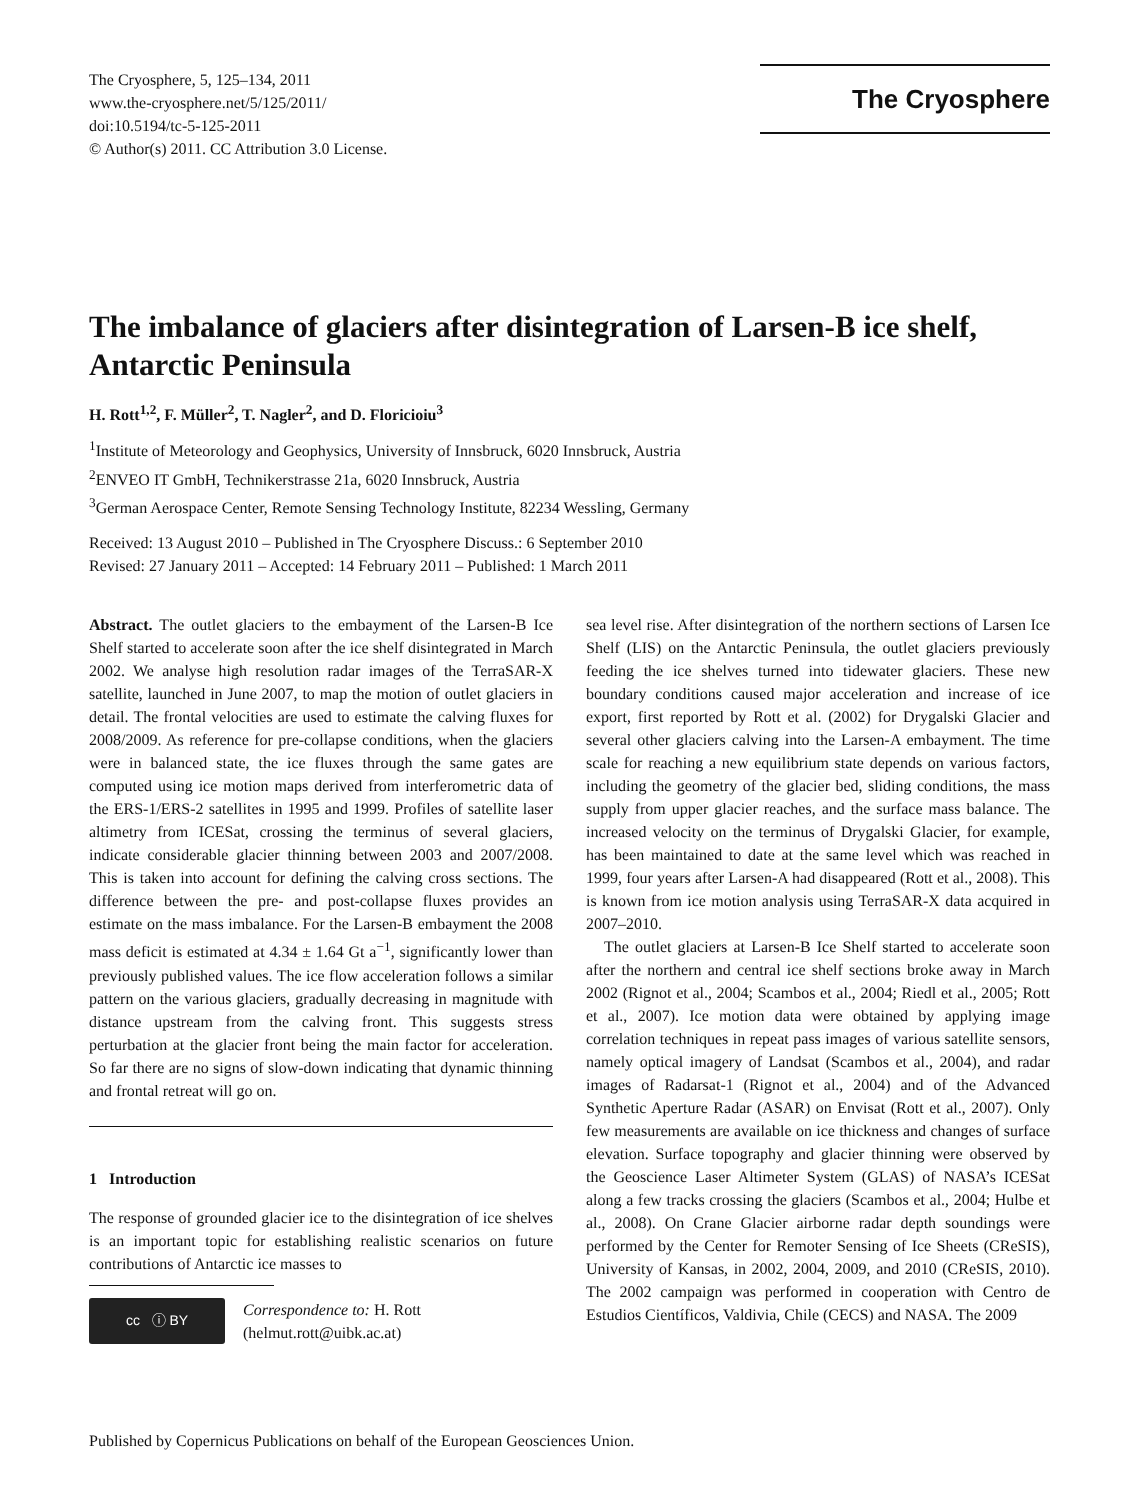The Cryosphere, 5, 125–134, 2011
www.the-cryosphere.net/5/125/2011/
doi:10.5194/tc-5-125-2011
© Author(s) 2011. CC Attribution 3.0 License.
The Cryosphere
The imbalance of glaciers after disintegration of Larsen-B ice shelf, Antarctic Peninsula
H. Rott<sup>1,2</sup>, F. Müller<sup>2</sup>, T. Nagler<sup>2</sup>, and D. Floricioiu<sup>3</sup>
<sup>1</sup> Institute of Meteorology and Geophysics, University of Innsbruck, 6020 Innsbruck, Austria
<sup>2</sup> ENVEO IT GmbH, Technikerstrasse 21a, 6020 Innsbruck, Austria
<sup>3</sup> German Aerospace Center, Remote Sensing Technology Institute, 82234 Wessling, Germany
Received: 13 August 2010 – Published in The Cryosphere Discuss.: 6 September 2010
Revised: 27 January 2011 – Accepted: 14 February 2011 – Published: 1 March 2011
Abstract. The outlet glaciers to the embayment of the Larsen-B Ice Shelf started to accelerate soon after the ice shelf disintegrated in March 2002. We analyse high resolution radar images of the TerraSAR-X satellite, launched in June 2007, to map the motion of outlet glaciers in detail. The frontal velocities are used to estimate the calving fluxes for 2008/2009. As reference for pre-collapse conditions, when the glaciers were in balanced state, the ice fluxes through the same gates are computed using ice motion maps derived from interferometric data of the ERS-1/ERS-2 satellites in 1995 and 1999. Profiles of satellite laser altimetry from ICESat, crossing the terminus of several glaciers, indicate considerable glacier thinning between 2003 and 2007/2008. This is taken into account for defining the calving cross sections. The difference between the pre- and post-collapse fluxes provides an estimate on the mass imbalance. For the Larsen-B embayment the 2008 mass deficit is estimated at 4.34 ± 1.64 Gt a<sup>−1</sup>, significantly lower than previously published values. The ice flow acceleration follows a similar pattern on the various glaciers, gradually decreasing in magnitude with distance upstream from the calving front. This suggests stress perturbation at the glacier front being the main factor for acceleration. So far there are no signs of slow-down indicating that dynamic thinning and frontal retreat will go on.
1 Introduction
The response of grounded glacier ice to the disintegration of ice shelves is an important topic for establishing realistic scenarios on future contributions of Antarctic ice masses to
cc ⓘ BY
Correspondence to: H. Rott
(helmut.rott@uibk.ac.at)
sea level rise. After disintegration of the northern sections of Larsen Ice Shelf (LIS) on the Antarctic Peninsula, the outlet glaciers previously feeding the ice shelves turned into tidewater glaciers. These new boundary conditions caused major acceleration and increase of ice export, first reported by Rott et al. (2002) for Drygalski Glacier and several other glaciers calving into the Larsen-A embayment. The time scale for reaching a new equilibrium state depends on various factors, including the geometry of the glacier bed, sliding conditions, the mass supply from upper glacier reaches, and the surface mass balance. The increased velocity on the terminus of Drygalski Glacier, for example, has been maintained to date at the same level which was reached in 1999, four years after Larsen-A had disappeared (Rott et al., 2008). This is known from ice motion analysis using TerraSAR-X data acquired in 2007–2010.
The outlet glaciers at Larsen-B Ice Shelf started to accelerate soon after the northern and central ice shelf sections broke away in March 2002 (Rignot et al., 2004; Scambos et al., 2004; Riedl et al., 2005; Rott et al., 2007). Ice motion data were obtained by applying image correlation techniques in repeat pass images of various satellite sensors, namely optical imagery of Landsat (Scambos et al., 2004), and radar images of Radarsat-1 (Rignot et al., 2004) and of the Advanced Synthetic Aperture Radar (ASAR) on Envisat (Rott et al., 2007). Only few measurements are available on ice thickness and changes of surface elevation. Surface topography and glacier thinning were observed by the Geoscience Laser Altimeter System (GLAS) of NASA’s ICESat along a few tracks crossing the glaciers (Scambos et al., 2004; Hulbe et al., 2008). On Crane Glacier airborne radar depth soundings were performed by the Center for Remoter Sensing of Ice Sheets (CReSIS), University of Kansas, in 2002, 2004, 2009, and 2010 (CReSIS, 2010). The 2002 campaign was performed in cooperation with Centro de Estudios Científicos, Valdivia, Chile (CECS) and NASA. The 2009
Published by Copernicus Publications on behalf of the European Geosciences Union.